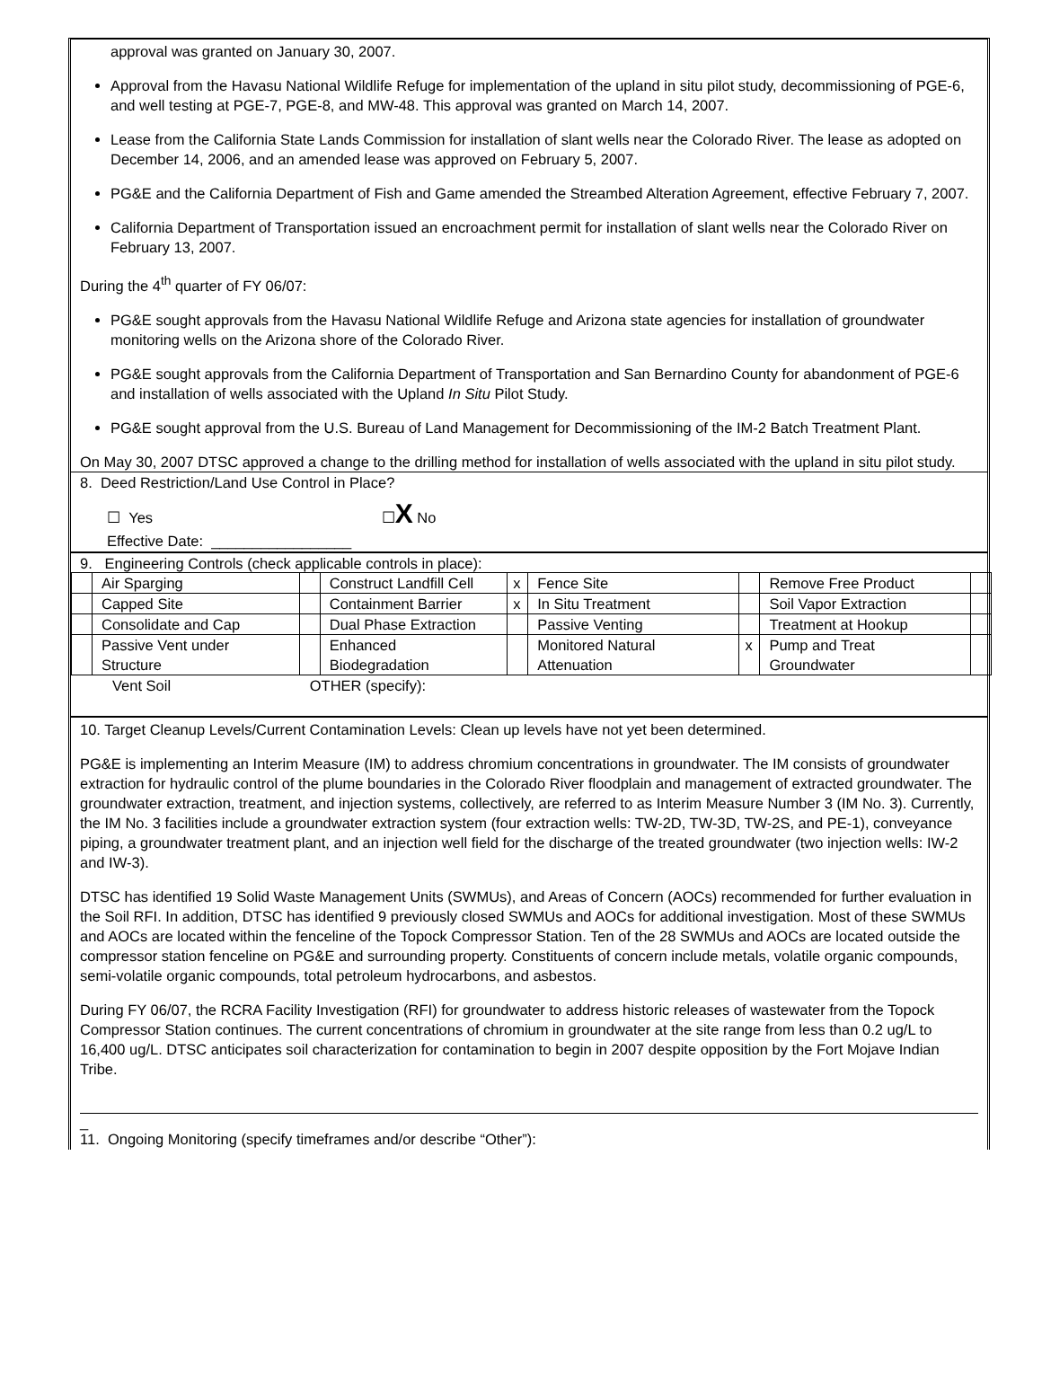approval was granted on January 30, 2007.
Approval from the Havasu National Wildlife Refuge for implementation of the upland in situ pilot study, decommissioning of PGE-6, and well testing at PGE-7, PGE-8, and MW-48. This approval was granted on March 14, 2007.
Lease from the California State Lands Commission for installation of slant wells near the Colorado River. The lease as adopted on December 14, 2006, and an amended lease was approved on February 5, 2007.
PG&E and the California Department of Fish and Game amended the Streambed Alteration Agreement, effective February 7, 2007.
California Department of Transportation issued an encroachment permit for installation of slant wells near the Colorado River on February 13, 2007.
During the 4<sup>th</sup> quarter of FY 06/07:
PG&E sought approvals from the Havasu National Wildlife Refuge and Arizona state agencies for installation of groundwater monitoring wells on the Arizona shore of the Colorado River.
PG&E sought approvals from the California Department of Transportation and San Bernardino County for abandonment of PGE-6 and installation of wells associated with the Upland In Situ Pilot Study.
PG&E sought approval from the U.S. Bureau of Land Management for Decommissioning of the IM-2 Batch Treatment Plant.
On May 30, 2007 DTSC approved a change to the drilling method for installation of wells associated with the upland in situ pilot study.
8. Deed Restriction/Land Use Control in Place?
☐ Yes ☐X No
Effective Date: _________________
9. Engineering Controls (check applicable controls in place):
| | Air Sparging | | Construct Landfill Cell | x | Fence Site | | Remove Free Product | |
| | Capped Site | | Containment Barrier | x | In Situ Treatment | | Soil Vapor Extraction | |
| | Consolidate and Cap | | Dual Phase Extraction | | Passive Venting | | Treatment at Hookup | |
| | Passive Vent under Structure | | Enhanced Biodegradation | | Monitored Natural Attenuation | x | Pump and Treat Groundwater | |
Vent Soil OTHER (specify):
10. Target Cleanup Levels/Current Contamination Levels: Clean up levels have not yet been determined.
PG&E is implementing an Interim Measure (IM) to address chromium concentrations in groundwater. The IM consists of groundwater extraction for hydraulic control of the plume boundaries in the Colorado River floodplain and management of extracted groundwater. The groundwater extraction, treatment, and injection systems, collectively, are referred to as Interim Measure Number 3 (IM No. 3). Currently, the IM No. 3 facilities include a groundwater extraction system (four extraction wells: TW-2D, TW-3D, TW-2S, and PE-1), conveyance piping, a groundwater treatment plant, and an injection well field for the discharge of the treated groundwater (two injection wells: IW-2 and IW-3).
DTSC has identified 19 Solid Waste Management Units (SWMUs), and Areas of Concern (AOCs) recommended for further evaluation in the Soil RFI. In addition, DTSC has identified 9 previously closed SWMUs and AOCs for additional investigation. Most of these SWMUs and AOCs are located within the fenceline of the Topock Compressor Station. Ten of the 28 SWMUs and AOCs are located outside the compressor station fenceline on PG&E and surrounding property. Constituents of concern include metals, volatile organic compounds, semi-volatile organic compounds, total petroleum hydrocarbons, and asbestos.
During FY 06/07, the RCRA Facility Investigation (RFI) for groundwater to address historic releases of wastewater from the Topock Compressor Station continues. The current concentrations of chromium in groundwater at the site range from less than 0.2 ug/L to 16,400 ug/L. DTSC anticipates soil characterization for contamination to begin in 2007 despite opposition by the Fort Mojave Indian Tribe.
_
11. Ongoing Monitoring (specify timeframes and/or describe “Other”):